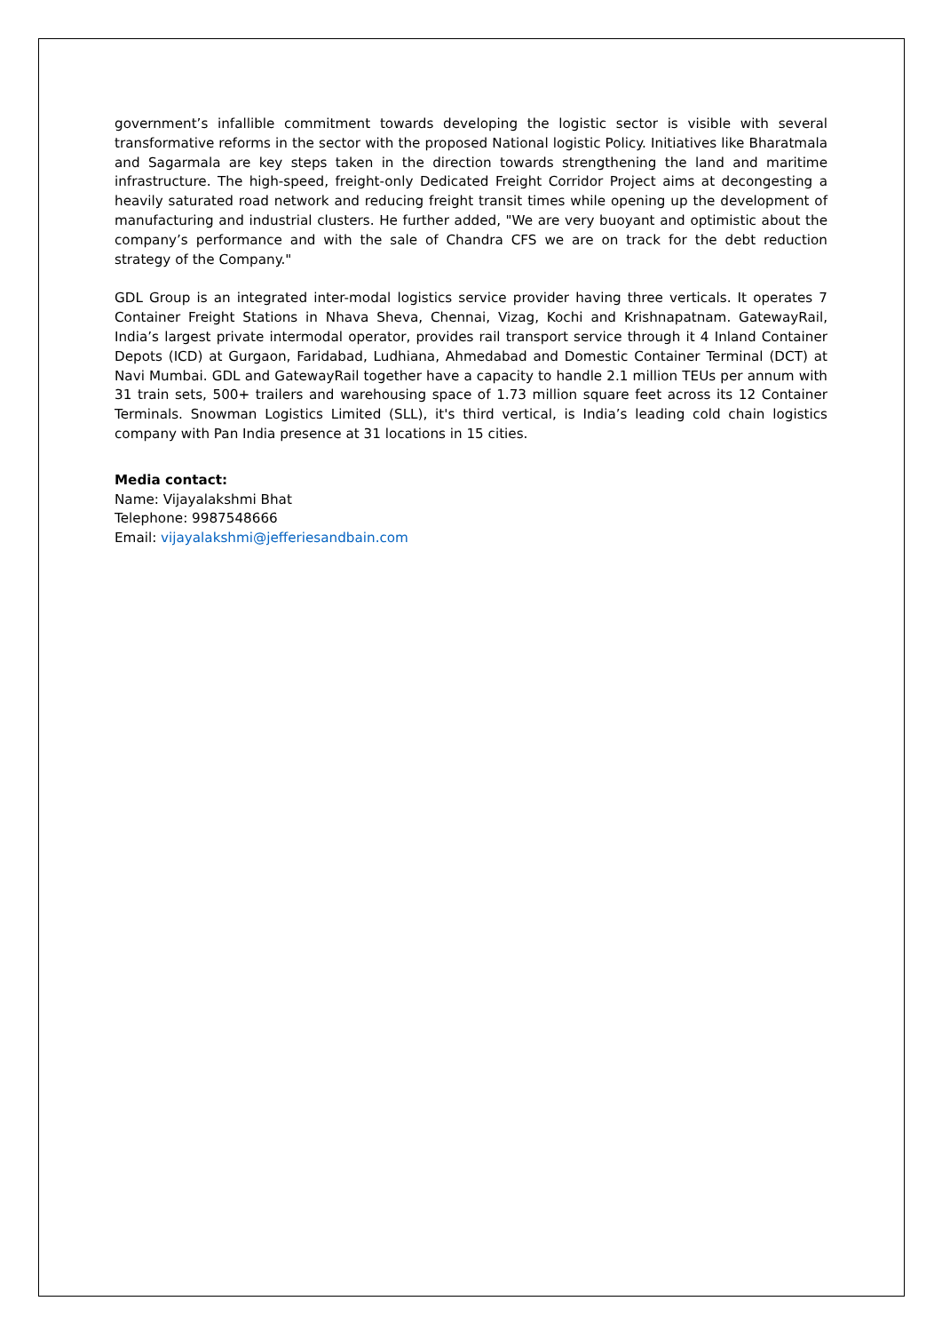government’s infallible commitment towards developing the logistic sector is visible with several transformative reforms in the sector with the proposed National logistic Policy. Initiatives like Bharatmala and Sagarmala are key steps taken in the direction towards strengthening the land and maritime infrastructure. The high-speed, freight-only Dedicated Freight Corridor Project aims at decongesting a heavily saturated road network and reducing freight transit times while opening up the development of manufacturing and industrial clusters. He further added, "We are very buoyant and optimistic about the company’s performance and with the sale of Chandra CFS we are on track for the debt reduction strategy of the Company."
GDL Group is an integrated inter-modal logistics service provider having three verticals. It operates 7 Container Freight Stations in Nhava Sheva, Chennai, Vizag, Kochi and Krishnapatnam. GatewayRail, India’s largest private intermodal operator, provides rail transport service through it 4 Inland Container Depots (ICD) at Gurgaon, Faridabad, Ludhiana, Ahmedabad and Domestic Container Terminal (DCT) at Navi Mumbai. GDL and GatewayRail together have a capacity to handle 2.1 million TEUs per annum with 31 train sets, 500+ trailers and warehousing space of 1.73 million square feet across its 12 Container Terminals. Snowman Logistics Limited (SLL), it's third vertical, is India’s leading cold chain logistics company with Pan India presence at 31 locations in 15 cities.
Media contact:
Name: Vijayalakshmi Bhat
Telephone: 9987548666
Email: vijayalakshmi@jefferiesandbain.com